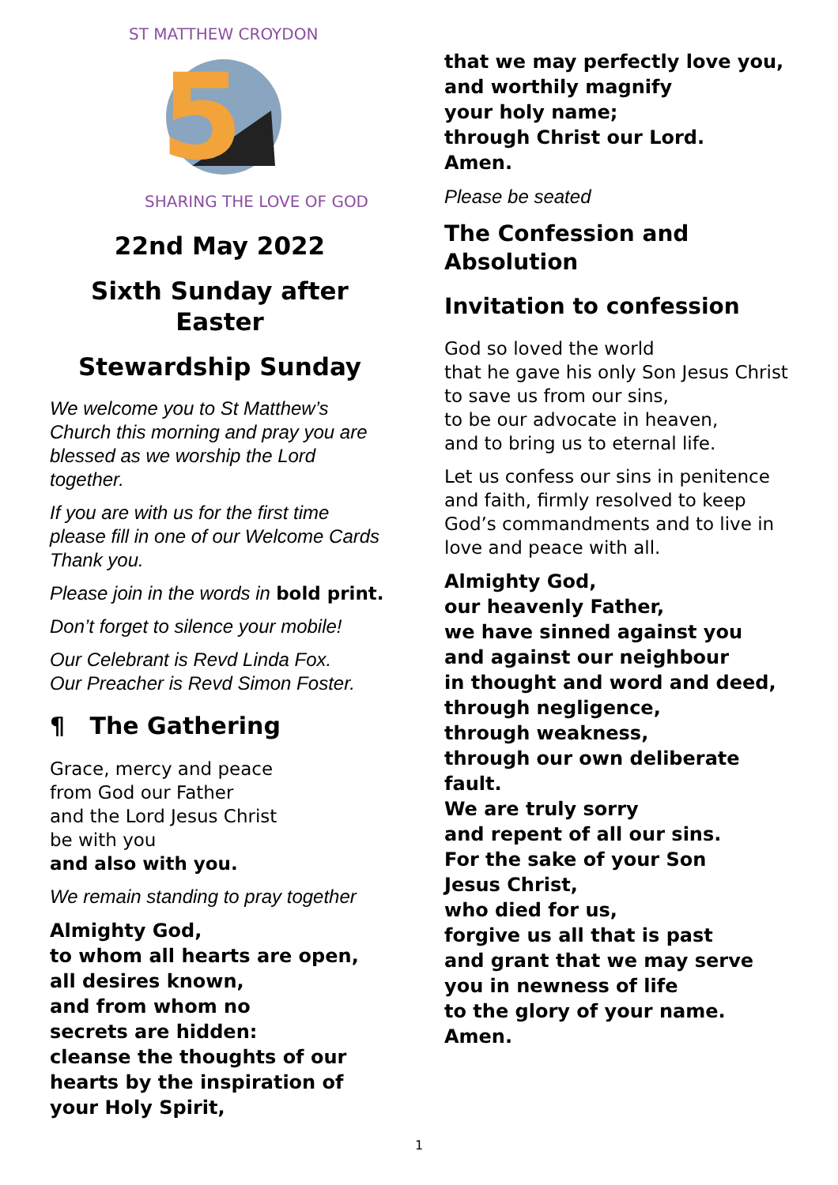5
ST MATTHEW CROYDON
SHARING THE LOVE OF GOD
22nd May 2022
Sixth Sunday after Easter
Stewardship Sunday
We welcome you to St Matthew’s Church this morning and pray you are blessed as we worship the Lord together.
If you are with us for the first time please fill in one of our Welcome Cards
Thank you.
Please join in the words in bold print.
Don’t forget to silence your mobile!
Our Celebrant is Revd Linda Fox.
Our Preacher is Revd Simon Foster.
¶ The Gathering
Grace, mercy and peace
from God our Father
and the Lord Jesus Christ
be with you
and also with you.
We remain standing to pray together
Almighty God,
to whom all hearts are open,
all desires known,
and from whom no
secrets are hidden:
cleanse the thoughts of our hearts by the inspiration of your Holy Spirit,
that we may perfectly love you,
and worthily magnify
your holy name;
through Christ our Lord.
Amen.
Please be seated
The Confession and Absolution
Invitation to confession
God so loved the world
that he gave his only Son Jesus Christ
to save us from our sins,
to be our advocate in heaven,
and to bring us to eternal life.
Let us confess our sins in penitence and faith, firmly resolved to keep God’s commandments and to live in love and peace with all.
Almighty God,
our heavenly Father,
we have sinned against you
and against our neighbour
in thought and word and deed,
through negligence,
through weakness,
through our own deliberate fault.
We are truly sorry
and repent of all our sins.
For the sake of your Son
Jesus Christ,
who died for us,
forgive us all that is past
and grant that we may serve
you in newness of life
to the glory of your name.
Amen.
1